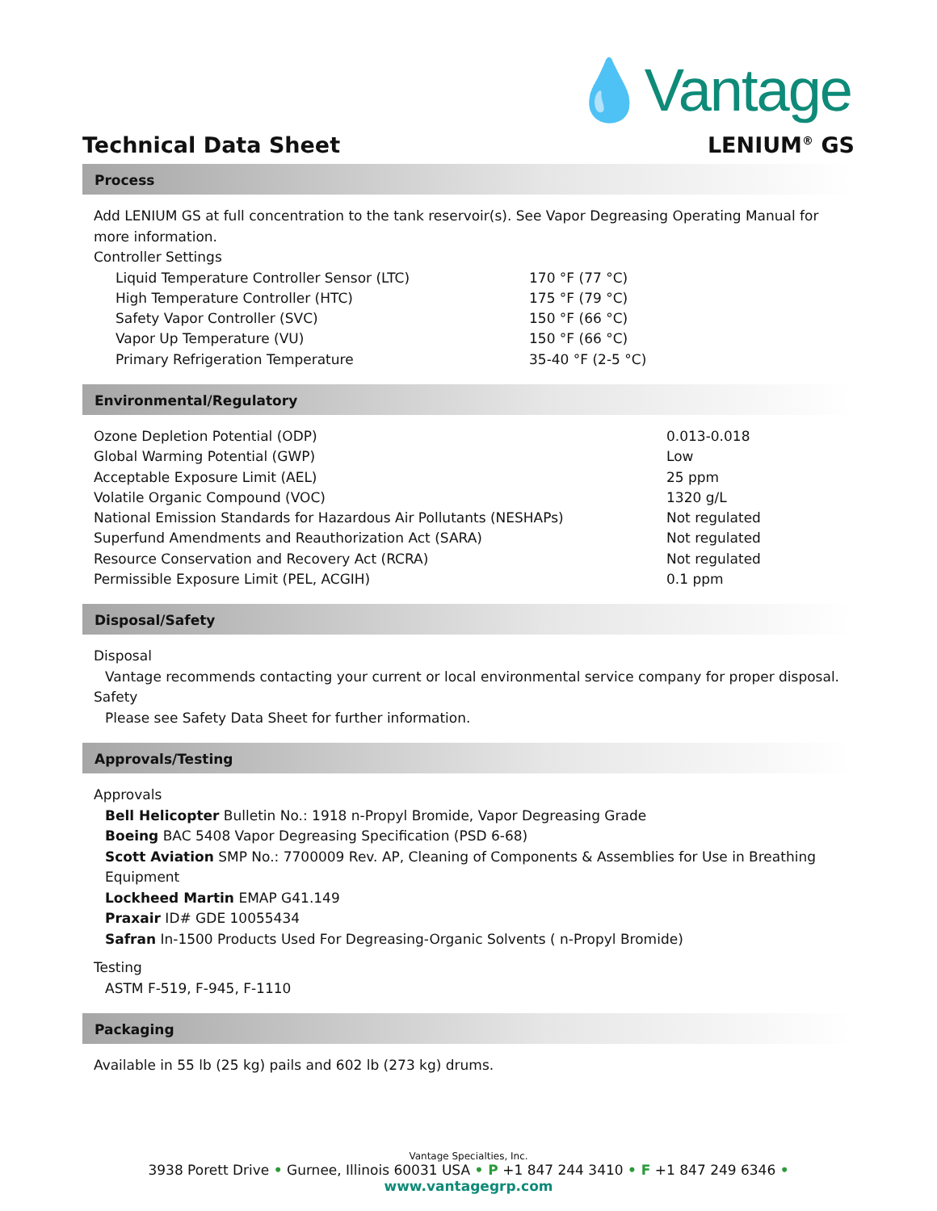💧Vantage
Technical Data Sheet LENIUM<sup>®</sup> GS
Process
Add LENIUM GS at full concentration to the tank reservoir(s). See Vapor Degreasing Operating Manual for more information.
Controller Settings
| Liquid Temperature Controller Sensor (LTC) | 170 °F (77 °C) |
| High Temperature Controller (HTC) | 175 °F (79 °C) |
| Safety Vapor Controller (SVC) | 150 °F (66 °C) |
| Vapor Up Temperature (VU) | 150 °F (66 °C) |
| Primary Refrigeration Temperature | 35-40 °F (2-5 °C) |
Environmental/Regulatory
| Ozone Depletion Potential (ODP) | 0.013-0.018 |
| Global Warming Potential (GWP) | Low |
| Acceptable Exposure Limit (AEL) | 25 ppm |
| Volatile Organic Compound (VOC) | 1320 g/L |
| National Emission Standards for Hazardous Air Pollutants (NESHAPs) | Not regulated |
| Superfund Amendments and Reauthorization Act (SARA) | Not regulated |
| Resource Conservation and Recovery Act (RCRA) | Not regulated |
| Permissible Exposure Limit (PEL, ACGIH) | 0.1 ppm |
Disposal/Safety
Disposal
Vantage recommends contacting your current or local environmental service company for proper disposal.
Safety
Please see Safety Data Sheet for further information.
Approvals/Testing
Approvals
Bell Helicopter Bulletin No.: 1918 n-Propyl Bromide, Vapor Degreasing Grade
Boeing BAC 5408 Vapor Degreasing Specification (PSD 6-68)
Scott Aviation SMP No.: 7700009 Rev. AP, Cleaning of Components & Assemblies for Use in Breathing Equipment
Lockheed Martin EMAP G41.149
Praxair ID# GDE 10055434
Safran In-1500 Products Used For Degreasing-Organic Solvents ( n-Propyl Bromide)
Testing
ASTM F-519, F-945, F-1110
Packaging
Available in 55 lb (25 kg) pails and 602 lb (273 kg) drums.
Vantage Specialties, Inc.
3938 Porett Drive • Gurnee, Illinois 60031 USA • P +1 847 244 3410 • F +1 847 249 6346 • www.vantagegrp.com